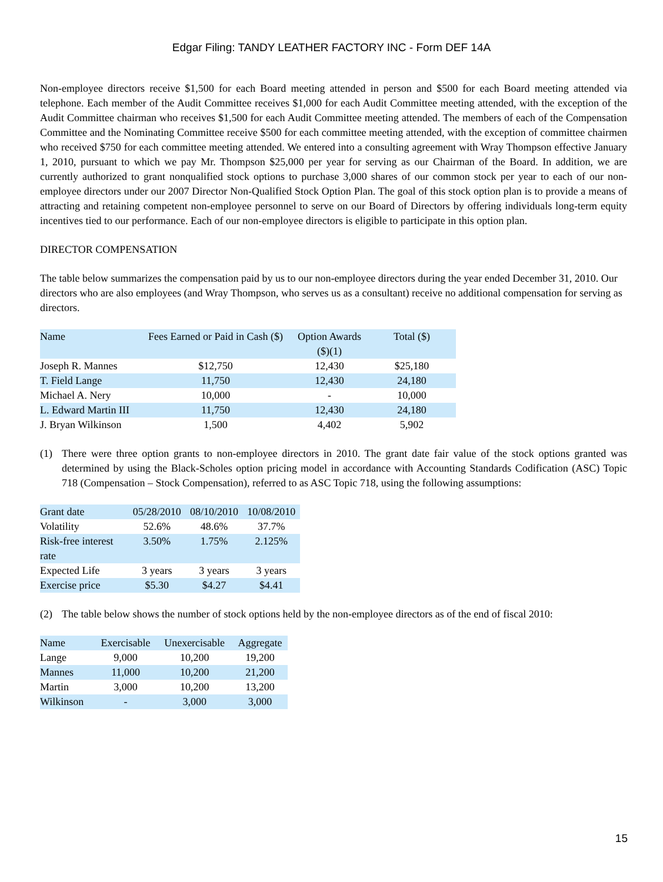Edgar Filing: TANDY LEATHER FACTORY INC - Form DEF 14A
Non-employee directors receive $1,500 for each Board meeting attended in person and $500 for each Board meeting attended via telephone. Each member of the Audit Committee receives $1,000 for each Audit Committee meeting attended, with the exception of the Audit Committee chairman who receives $1,500 for each Audit Committee meeting attended. The members of each of the Compensation Committee and the Nominating Committee receive $500 for each committee meeting attended, with the exception of committee chairmen who received $750 for each committee meeting attended. We entered into a consulting agreement with Wray Thompson effective January 1, 2010, pursuant to which we pay Mr. Thompson $25,000 per year for serving as our Chairman of the Board. In addition, we are currently authorized to grant nonqualified stock options to purchase 3,000 shares of our common stock per year to each of our non-employee directors under our 2007 Director Non-Qualified Stock Option Plan. The goal of this stock option plan is to provide a means of attracting and retaining competent non-employee personnel to serve on our Board of Directors by offering individuals long-term equity incentives tied to our performance. Each of our non-employee directors is eligible to participate in this option plan.
DIRECTOR COMPENSATION
The table below summarizes the compensation paid by us to our non-employee directors during the year ended December 31, 2010. Our directors who are also employees (and Wray Thompson, who serves us as a consultant) receive no additional compensation for serving as directors.
| Name | Fees Earned or Paid in Cash ($) | Option Awards ($)(1) | Total ($) |
| --- | --- | --- | --- |
| Joseph R. Mannes | $12,750 | 12,430 | $25,180 |
| T. Field Lange | 11,750 | 12,430 | 24,180 |
| Michael A. Nery | 10,000 | - | 10,000 |
| L. Edward Martin III | 11,750 | 12,430 | 24,180 |
| J. Bryan Wilkinson | 1,500 | 4,402 | 5,902 |
(1) There were three option grants to non-employee directors in 2010. The grant date fair value of the stock options granted was determined by using the Black-Scholes option pricing model in accordance with Accounting Standards Codification (ASC) Topic 718 (Compensation – Stock Compensation), referred to as ASC Topic 718, using the following assumptions:
| Grant date | 05/28/2010 | 08/10/2010 | 10/08/2010 |
| Volatility | 52.6% | 48.6% | 37.7% |
| Risk-free interest rate | 3.50% | 1.75% | 2.125% |
| Expected Life | 3 years | 3 years | 3 years |
| Exercise price | $5.30 | $4.27 | $4.41 |
(2) The table below shows the number of stock options held by the non-employee directors as of the end of fiscal 2010:
| Name | Exercisable | Unexercisable | Aggregate |
| Lange | 9,000 | 10,200 | 19,200 |
| Mannes | 11,000 | 10,200 | 21,200 |
| Martin | 3,000 | 10,200 | 13,200 |
| Wilkinson | - | 3,000 | 3,000 |
15